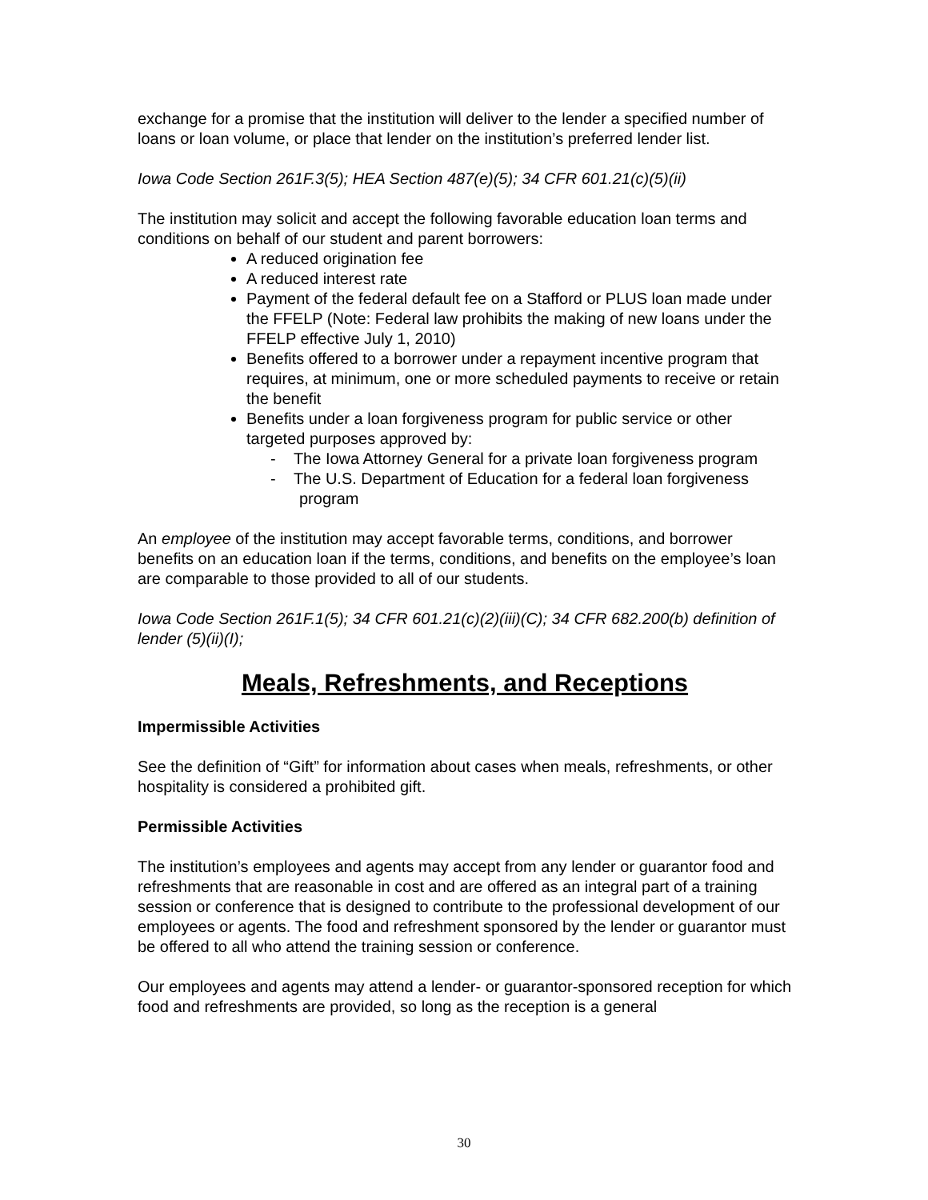exchange for a promise that the institution will deliver to the lender a specified number of loans or loan volume, or place that lender on the institution’s preferred lender list.
Iowa Code Section 261F.3(5); HEA Section 487(e)(5); 34 CFR 601.21(c)(5)(ii)
The institution may solicit and accept the following favorable education loan terms and conditions on behalf of our student and parent borrowers:
A reduced origination fee
A reduced interest rate
Payment of the federal default fee on a Stafford or PLUS loan made under the FFELP (Note: Federal law prohibits the making of new loans under the FFELP effective July 1, 2010)
Benefits offered to a borrower under a repayment incentive program that requires, at minimum, one or more scheduled payments to receive or retain the benefit
Benefits under a loan forgiveness program for public service or other targeted purposes approved by:
- The Iowa Attorney General for a private loan forgiveness program
- The U.S. Department of Education for a federal loan forgiveness program
An employee of the institution may accept favorable terms, conditions, and borrower benefits on an education loan if the terms, conditions, and benefits on the employee’s loan are comparable to those provided to all of our students.
Iowa Code Section 261F.1(5); 34 CFR 601.21(c)(2)(iii)(C); 34 CFR 682.200(b) definition of lender (5)(ii)(I);
Meals, Refreshments, and Receptions
Impermissible Activities
See the definition of “Gift” for information about cases when meals, refreshments, or other hospitality is considered a prohibited gift.
Permissible Activities
The institution’s employees and agents may accept from any lender or guarantor food and refreshments that are reasonable in cost and are offered as an integral part of a training session or conference that is designed to contribute to the professional development of our employees or agents. The food and refreshment sponsored by the lender or guarantor must be offered to all who attend the training session or conference.
Our employees and agents may attend a lender- or guarantor-sponsored reception for which food and refreshments are provided, so long as the reception is a general
30